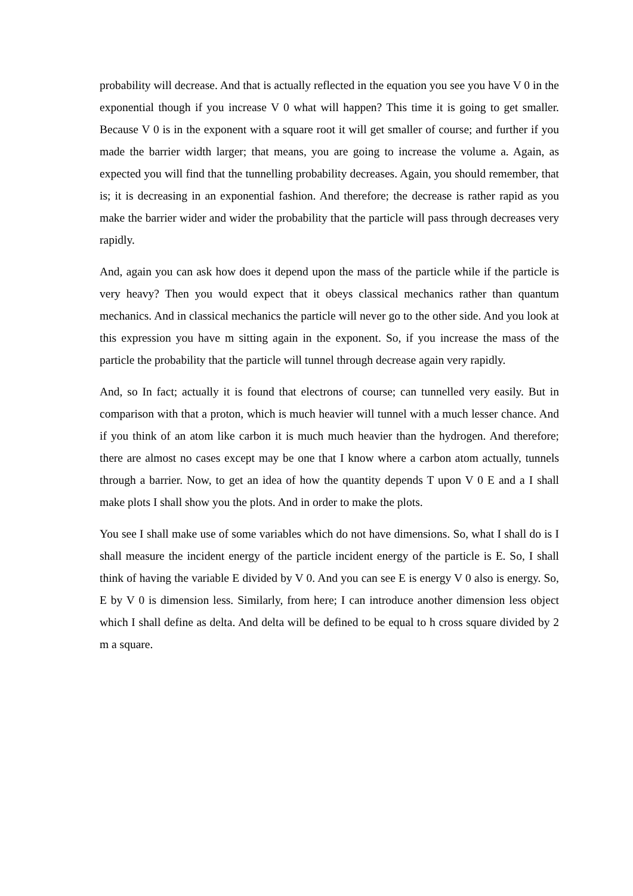probability will decrease. And that is actually reflected in the equation you see you have V 0 in the exponential though if you increase V 0 what will happen? This time it is going to get smaller. Because V 0 is in the exponent with a square root it will get smaller of course; and further if you made the barrier width larger; that means, you are going to increase the volume a. Again, as expected you will find that the tunnelling probability decreases. Again, you should remember, that is; it is decreasing in an exponential fashion. And therefore; the decrease is rather rapid as you make the barrier wider and wider the probability that the particle will pass through decreases very rapidly.
And, again you can ask how does it depend upon the mass of the particle while if the particle is very heavy? Then you would expect that it obeys classical mechanics rather than quantum mechanics. And in classical mechanics the particle will never go to the other side. And you look at this expression you have m sitting again in the exponent. So, if you increase the mass of the particle the probability that the particle will tunnel through decrease again very rapidly.
And, so In fact; actually it is found that electrons of course; can tunnelled very easily. But in comparison with that a proton, which is much heavier will tunnel with a much lesser chance. And if you think of an atom like carbon it is much much heavier than the hydrogen. And therefore; there are almost no cases except may be one that I know where a carbon atom actually, tunnels through a barrier. Now, to get an idea of how the quantity depends T upon V 0 E and a I shall make plots I shall show you the plots. And in order to make the plots.
You see I shall make use of some variables which do not have dimensions. So, what I shall do is I shall measure the incident energy of the particle incident energy of the particle is E. So, I shall think of having the variable E divided by V 0. And you can see E is energy V 0 also is energy. So, E by V 0 is dimension less. Similarly, from here; I can introduce another dimension less object which I shall define as delta. And delta will be defined to be equal to h cross square divided by 2 m a square.